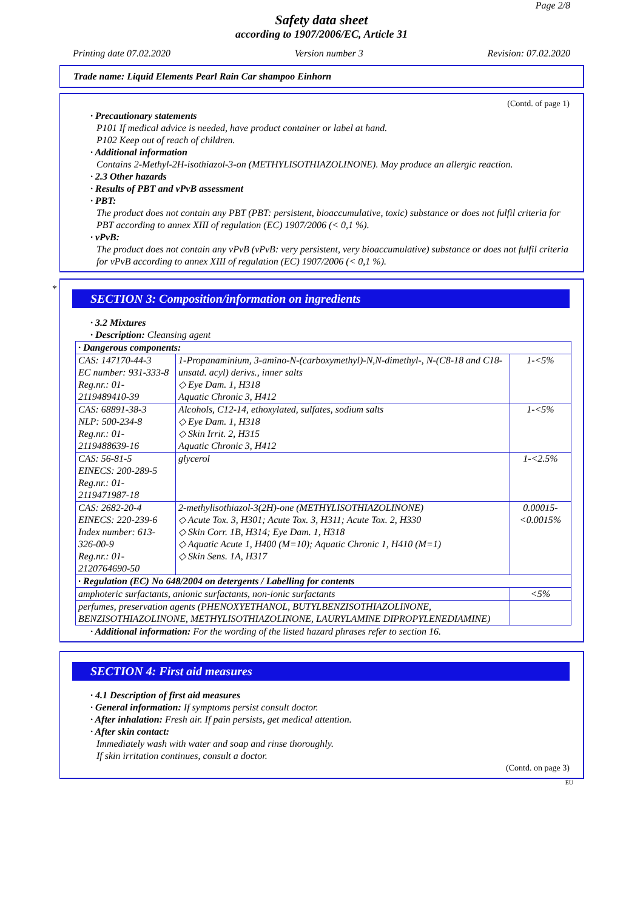Page 2/8
Safety data sheet
according to 1907/2006/EC, Article 31
Printing date 07.02.2020 Version number 3 Revision: 07.02.2020
Trade name: Liquid Elements Pearl Rain Car shampoo Einhorn
(Contd. of page 1)
· Precautionary statements
P101 If medical advice is needed, have product container or label at hand.
P102 Keep out of reach of children.
· Additional information
Contains 2-Methyl-2H-isothiazol-3-on (METHYLISOTHIAZOLINONE). May produce an allergic reaction.
· 2.3 Other hazards
· Results of PBT and vPvB assessment
· PBT:
The product does not contain any PBT (PBT: persistent, bioaccumulative, toxic) substance or does not fulfil criteria for PBT according to annex XIII of regulation (EC) 1907/2006 (< 0,1 %).
· vPvB:
The product does not contain any vPvB (vPvB: very persistent, very bioaccumulative) substance or does not fulfil criteria for vPvB according to annex XIII of regulation (EC) 1907/2006 (< 0,1 %).
*
SECTION 3: Composition/information on ingredients
· 3.2 Mixtures
· Description: Cleansing agent
| · Dangerous components: | | |
| CAS: 147170-44-3 EC number: 931-333-8 Reg.nr.: 01-2119489410-39 | 1-Propanaminium, 3-amino-N-(carboxymethyl)-N,N-dimethyl-, N-(C8-18 and C18-unsatd. acyl) derivs., inner salts ◇ Eye Dam. 1, H318 Aquatic Chronic 3, H412 | 1-<5% |
| CAS: 68891-38-3 NLP: 500-234-8 Reg.nr.: 01-2119488639-16 | Alcohols, C12-14, ethoxylated, sulfates, sodium salts ◇ Eye Dam. 1, H318 ◇ Skin Irrit. 2, H315 Aquatic Chronic 3, H412 | 1-<5% |
| CAS: 56-81-5 EINECS: 200-289-5 Reg.nr.: 01-2119471987-18 | glycerol | 1-<2.5% |
| CAS: 2682-20-4 EINECS: 220-239-6 Index number: 613-326-00-9 Reg.nr.: 01-2120764690-50 | 2-methylisothiazol-3(2H)-one (METHYLISOTHIAZOLINONE) ◇ Acute Tox. 3, H301; Acute Tox. 3, H311; Acute Tox. 2, H330 ◇ Skin Corr. 1B, H314; Eye Dam. 1, H318 ◇ Aquatic Acute 1, H400 (M=10); Aquatic Chronic 1, H410 (M=1) ◇ Skin Sens. 1A, H317 | 0.00015-<0.0015% |
| · Regulation (EC) No 648/2004 on detergents / Labelling for contents | | |
| amphoteric surfactants, anionic surfactants, non-ionic surfactants | | <5% |
| perfumes, preservation agents (PHENOXYETHANOL, BUTYLBENZISOTHIAZOLINONE, BENZISOTHIAZOLINONE, METHYLISOTHIAZOLINONE, LAURYLAMINE DIPROPYLENEDIAMINE) | | |
· Additional information: For the wording of the listed hazard phrases refer to section 16.
SECTION 4: First aid measures
· 4.1 Description of first aid measures
· General information: If symptoms persist consult doctor.
· After inhalation: Fresh air. If pain persists, get medical attention.
· After skin contact:
Immediately wash with water and soap and rinse thoroughly.
If skin irritation continues, consult a doctor.
(Contd. on page 3)
EU